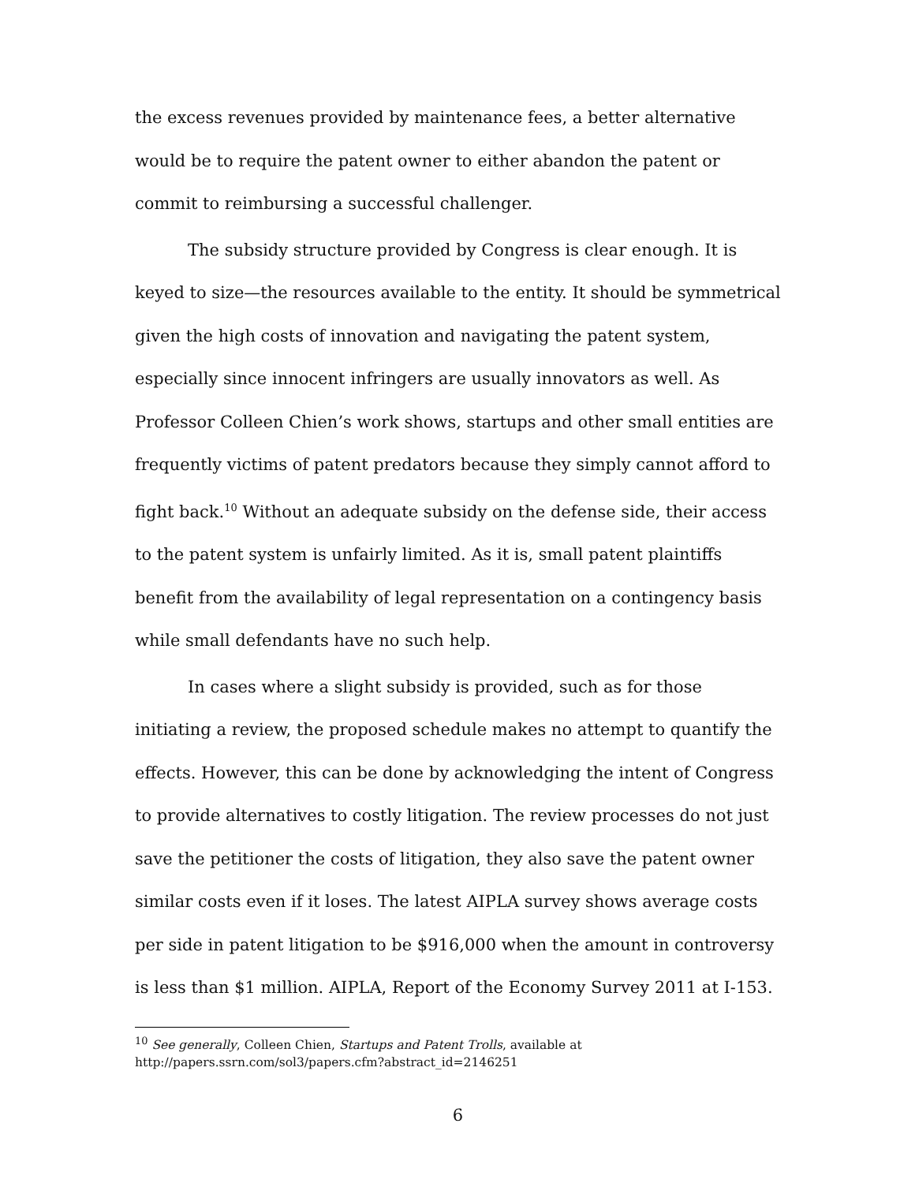the excess revenues provided by maintenance fees, a better alternative would be to require the patent owner to either abandon the patent or commit to reimbursing a successful challenger.
The subsidy structure provided by Congress is clear enough. It is keyed to size—the resources available to the entity. It should be symmetrical given the high costs of innovation and navigating the patent system, especially since innocent infringers are usually innovators as well. As Professor Colleen Chien’s work shows, startups and other small entities are frequently victims of patent predators because they simply cannot afford to fight back.<sup>10</sup> Without an adequate subsidy on the defense side, their access to the patent system is unfairly limited. As it is, small patent plaintiffs benefit from the availability of legal representation on a contingency basis while small defendants have no such help.
In cases where a slight subsidy is provided, such as for those initiating a review, the proposed schedule makes no attempt to quantify the effects. However, this can be done by acknowledging the intent of Congress to provide alternatives to costly litigation. The review processes do not just save the petitioner the costs of litigation, they also save the patent owner similar costs even if it loses. The latest AIPLA survey shows average costs per side in patent litigation to be $916,000 when the amount in controversy is less than $1 million. AIPLA, Report of the Economy Survey 2011 at I-153.
<sup>10</sup> See generally, Colleen Chien, Startups and Patent Trolls, available at http://papers.ssrn.com/sol3/papers.cfm?abstract_id=2146251
6